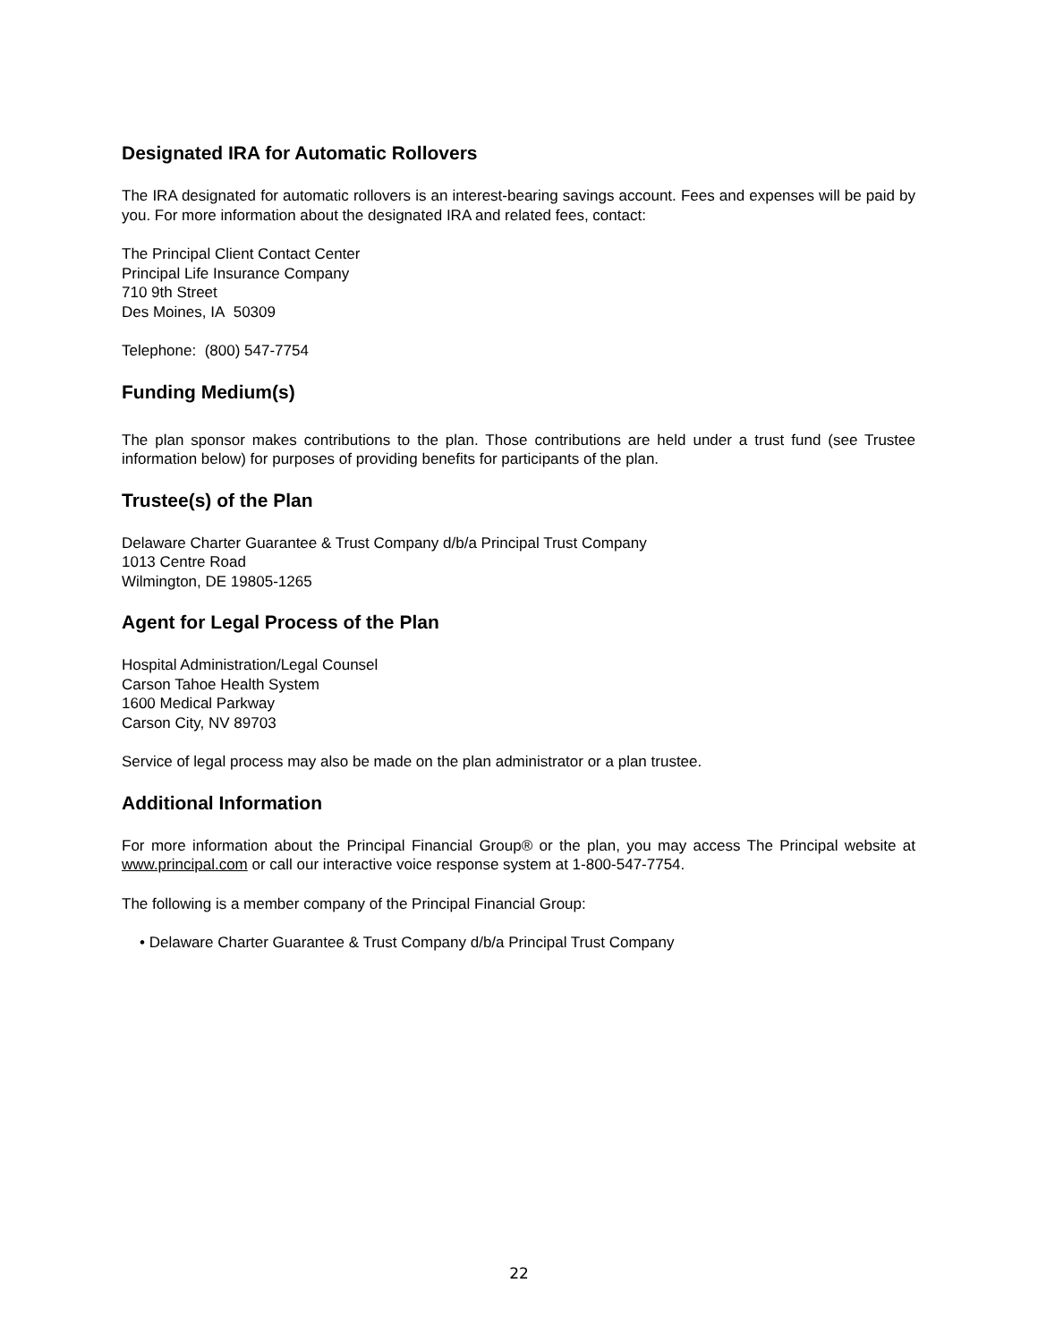Designated IRA for Automatic Rollovers
The IRA designated for automatic rollovers is an interest-bearing savings account. Fees and expenses will be paid by you. For more information about the designated IRA and related fees, contact:
The Principal Client Contact Center
Principal Life Insurance Company
710 9th Street
Des Moines, IA 50309
Telephone: (800) 547-7754
Funding Medium(s)
The plan sponsor makes contributions to the plan. Those contributions are held under a trust fund (see Trustee information below) for purposes of providing benefits for participants of the plan.
Trustee(s) of the Plan
Delaware Charter Guarantee & Trust Company d/b/a Principal Trust Company
1013 Centre Road
Wilmington, DE 19805-1265
Agent for Legal Process of the Plan
Hospital Administration/Legal Counsel
Carson Tahoe Health System
1600 Medical Parkway
Carson City, NV 89703
Service of legal process may also be made on the plan administrator or a plan trustee.
Additional Information
For more information about the Principal Financial Group® or the plan, you may access The Principal website at www.principal.com or call our interactive voice response system at 1-800-547-7754.
The following is a member company of the Principal Financial Group:
• Delaware Charter Guarantee & Trust Company d/b/a Principal Trust Company
22